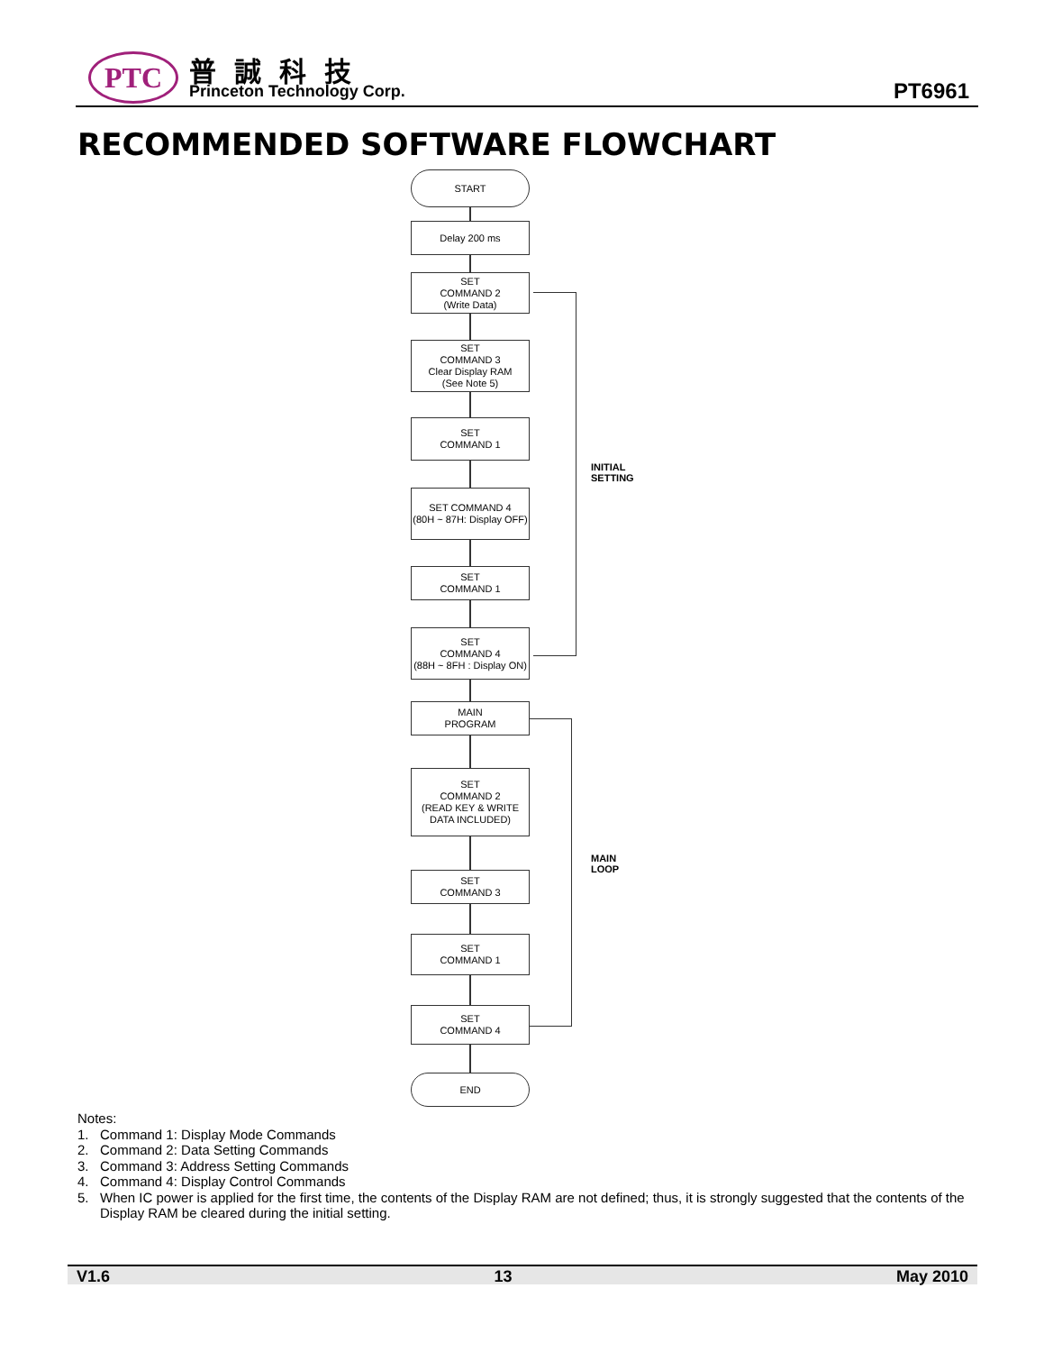PTC 普誠科技
Princeton Technology Corp. PT6961
RECOMMENDED SOFTWARE FLOWCHART
START
Delay 200 ms
SET
COMMAND 2
(Write Data)
SET
COMMAND 3
Clear Display RAM
(See Note 5)
SET
COMMAND 1
SET COMMAND 4
(80H ~ 87H: Display OFF)
SET
COMMAND 1
SET
COMMAND 4
(88H ~ 8FH : Display ON)
MAIN
PROGRAM
SET
COMMAND 2
(READ KEY & WRITE
DATA INCLUDED)
SET
COMMAND 3
SET
COMMAND 1
SET
COMMAND 4
END
INITIAL
SETTING
MAIN
LOOP
Notes:
1. Command 1: Display Mode Commands
2. Command 2: Data Setting Commands
3. Command 3: Address Setting Commands
4. Command 4: Display Control Commands
5. When IC power is applied for the first time, the contents of the Display RAM are not defined; thus, it is strongly suggested that the contents of the
Display RAM be cleared during the initial setting.
V1.6 13 May 2010